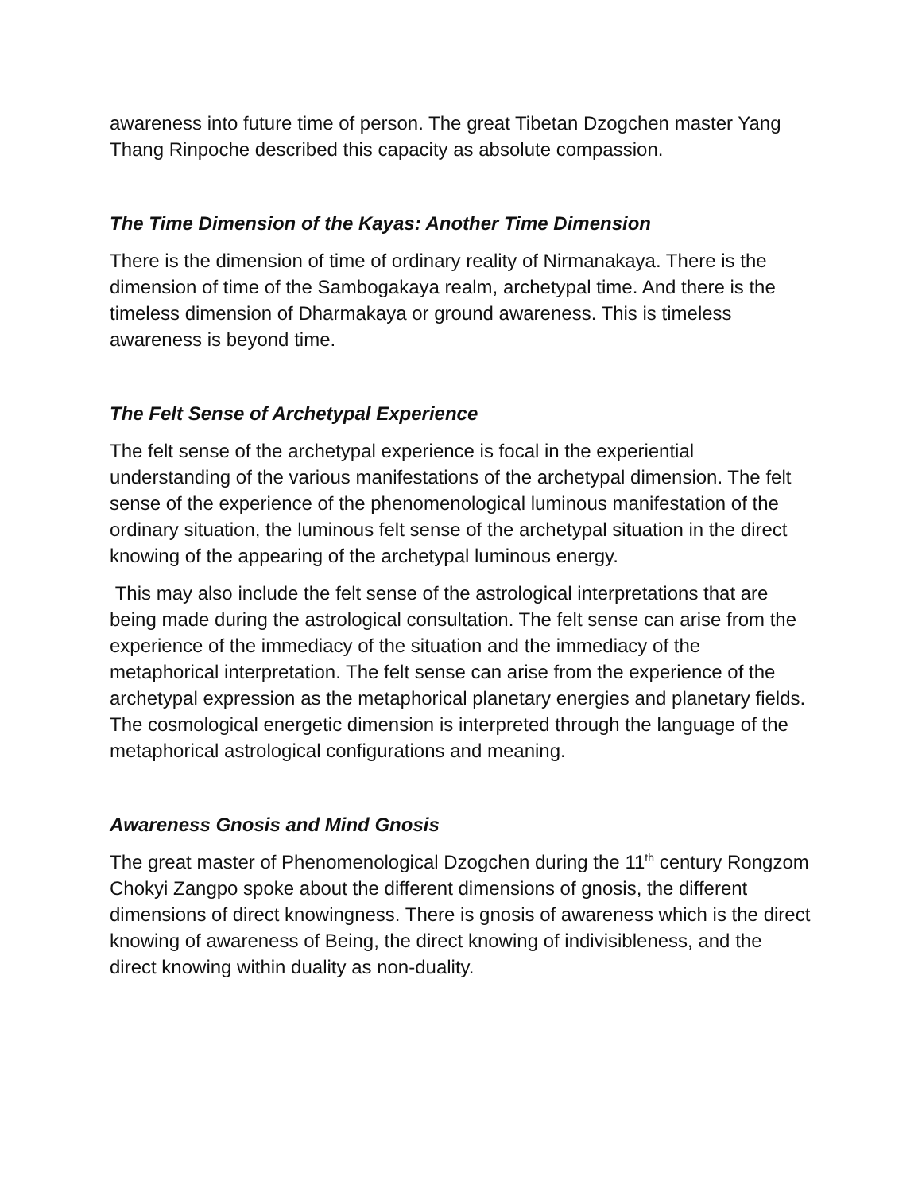awareness into future time of person. The great Tibetan Dzogchen master Yang Thang Rinpoche described this capacity as absolute compassion.
The Time Dimension of the Kayas: Another Time Dimension
There is the dimension of time of ordinary reality of Nirmanakaya. There is the dimension of time of the Sambogakaya realm, archetypal time. And there is the timeless dimension of Dharmakaya or ground awareness. This is timeless awareness is beyond time.
The Felt Sense of Archetypal Experience
The felt sense of the archetypal experience is focal in the experiential understanding of the various manifestations of the archetypal dimension. The felt sense of the experience of the phenomenological luminous manifestation of the ordinary situation, the luminous felt sense of the archetypal situation in the direct knowing of the appearing of the archetypal luminous energy.
This may also include the felt sense of the astrological interpretations that are being made during the astrological consultation. The felt sense can arise from the experience of the immediacy of the situation and the immediacy of the metaphorical interpretation. The felt sense can arise from the experience of the archetypal expression as the metaphorical planetary energies and planetary fields. The cosmological energetic dimension is interpreted through the language of the metaphorical astrological configurations and meaning.
Awareness Gnosis and Mind Gnosis
The great master of Phenomenological Dzogchen during the 11<sup>th</sup> century Rongzom Chokyi Zangpo spoke about the different dimensions of gnosis, the different dimensions of direct knowingness. There is gnosis of awareness which is the direct knowing of awareness of Being, the direct knowing of indivisibleness, and the direct knowing within duality as non-duality.